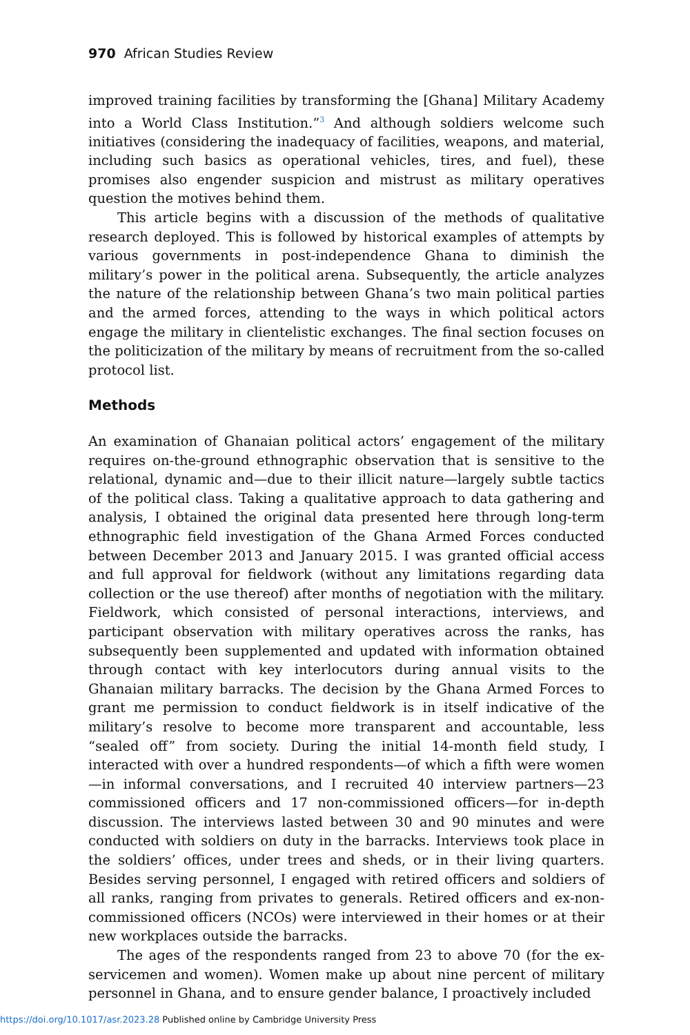970 African Studies Review
improved training facilities by transforming the [Ghana] Military Academy into a World Class Institution.”<sup>3</sup> And although soldiers welcome such initiatives (considering the inadequacy of facilities, weapons, and material, including such basics as operational vehicles, tires, and fuel), these promises also engender suspicion and mistrust as military operatives question the motives behind them.
This article begins with a discussion of the methods of qualitative research deployed. This is followed by historical examples of attempts by various governments in post-independence Ghana to diminish the military’s power in the political arena. Subsequently, the article analyzes the nature of the relationship between Ghana’s two main political parties and the armed forces, attending to the ways in which political actors engage the military in clientelistic exchanges. The final section focuses on the politicization of the military by means of recruitment from the so-called protocol list.
Methods
An examination of Ghanaian political actors’ engagement of the military requires on-the-ground ethnographic observation that is sensitive to the relational, dynamic and—due to their illicit nature—largely subtle tactics of the political class. Taking a qualitative approach to data gathering and analysis, I obtained the original data presented here through long-term ethnographic field investigation of the Ghana Armed Forces conducted between December 2013 and January 2015. I was granted official access and full approval for fieldwork (without any limitations regarding data collection or the use thereof) after months of negotiation with the military. Fieldwork, which consisted of personal interactions, interviews, and participant observation with military operatives across the ranks, has subsequently been supplemented and updated with information obtained through contact with key interlocutors during annual visits to the Ghanaian military barracks. The decision by the Ghana Armed Forces to grant me permission to conduct fieldwork is in itself indicative of the military’s resolve to become more transparent and accountable, less “sealed off” from society. During the initial 14-month field study, I interacted with over a hundred respondents—of which a fifth were women—in informal conversations, and I recruited 40 interview partners—23 commissioned officers and 17 non-commissioned officers—for in-depth discussion. The interviews lasted between 30 and 90 minutes and were conducted with soldiers on duty in the barracks. Interviews took place in the soldiers’ offices, under trees and sheds, or in their living quarters. Besides serving personnel, I engaged with retired officers and soldiers of all ranks, ranging from privates to generals. Retired officers and ex-non-commissioned officers (NCOs) were interviewed in their homes or at their new workplaces outside the barracks.
The ages of the respondents ranged from 23 to above 70 (for the ex-servicemen and women). Women make up about nine percent of military personnel in Ghana, and to ensure gender balance, I proactively included
https://doi.org/10.1017/asr.2023.28 Published online by Cambridge University Press